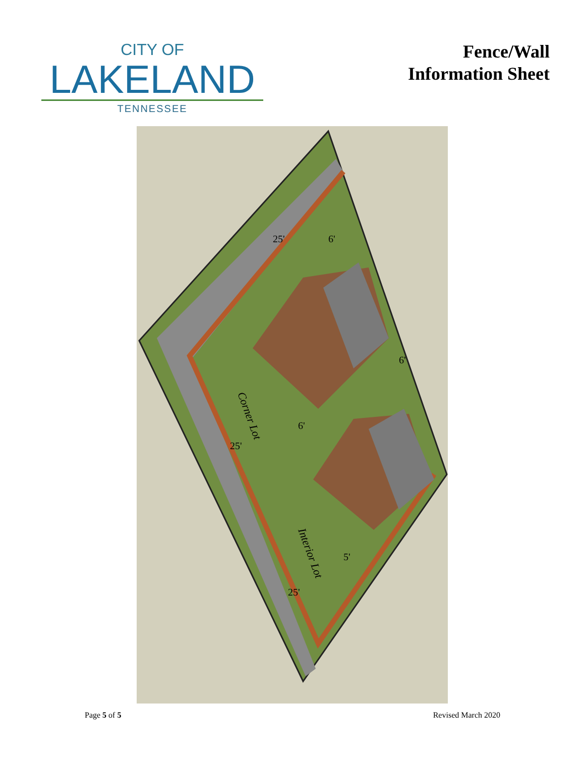CITY OF
LAKELAND
TENNESSEE
Fence/Wall
Information Sheet
Corner Lot
Interior Lot
25'
25'
25'
6'
6'
6'
5'
Page 5 of 5 Revised March 2020